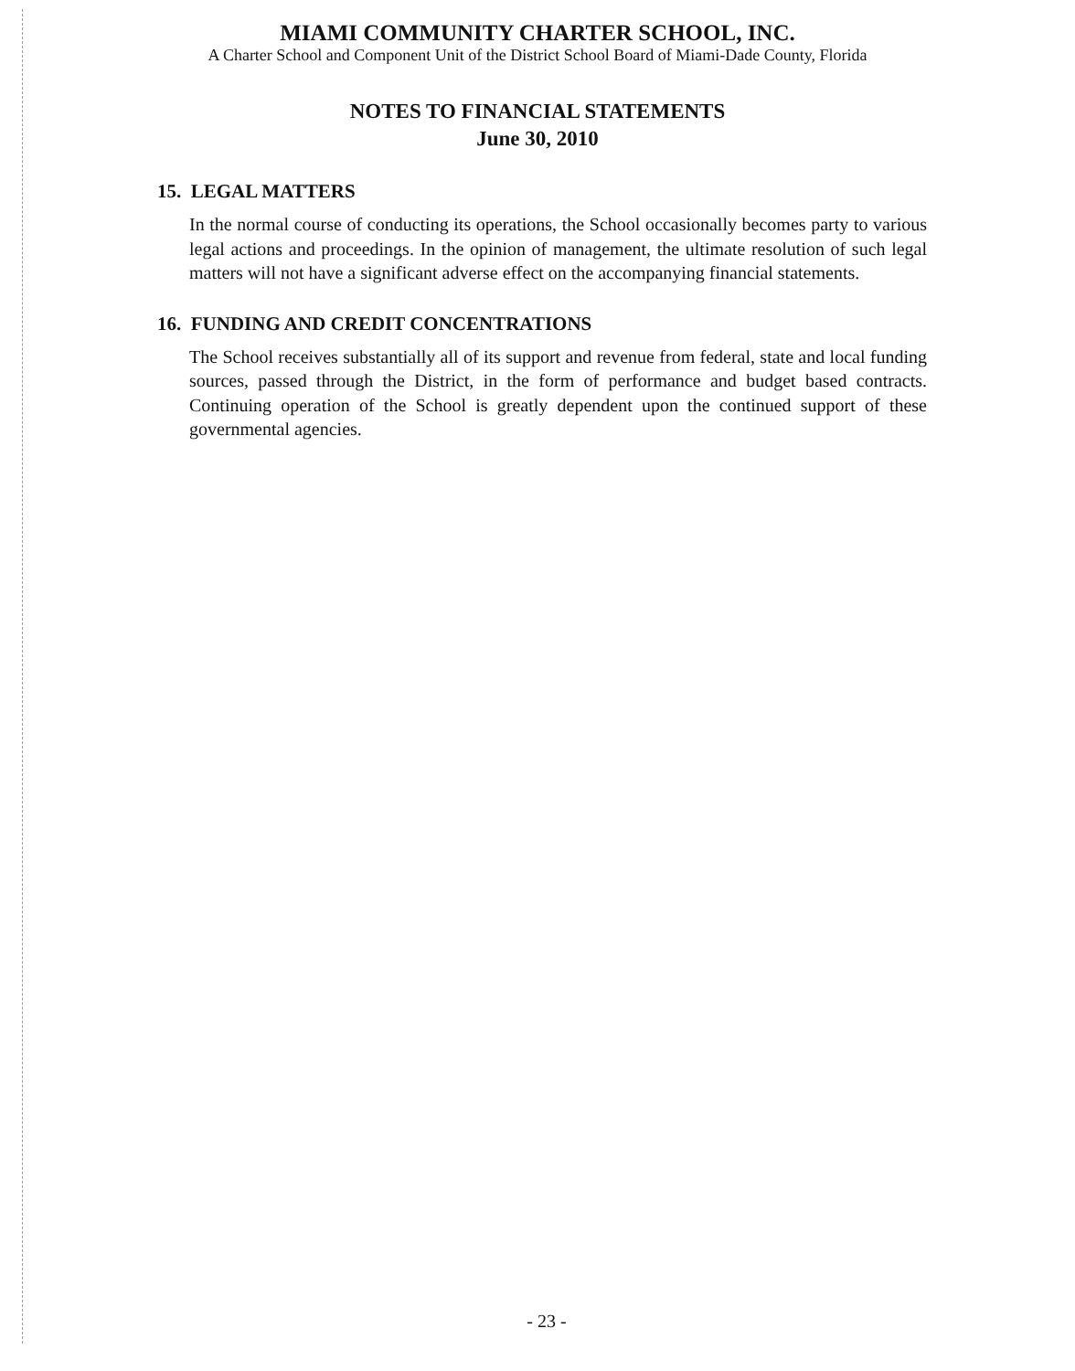MIAMI COMMUNITY CHARTER SCHOOL, INC.
A Charter School and Component Unit of the District School Board of Miami-Dade County, Florida
NOTES TO FINANCIAL STATEMENTS
June 30, 2010
15. LEGAL MATTERS
In the normal course of conducting its operations, the School occasionally becomes party to various legal actions and proceedings. In the opinion of management, the ultimate resolution of such legal matters will not have a significant adverse effect on the accompanying financial statements.
16. FUNDING AND CREDIT CONCENTRATIONS
The School receives substantially all of its support and revenue from federal, state and local funding sources, passed through the District, in the form of performance and budget based contracts. Continuing operation of the School is greatly dependent upon the continued support of these governmental agencies.
- 23 -